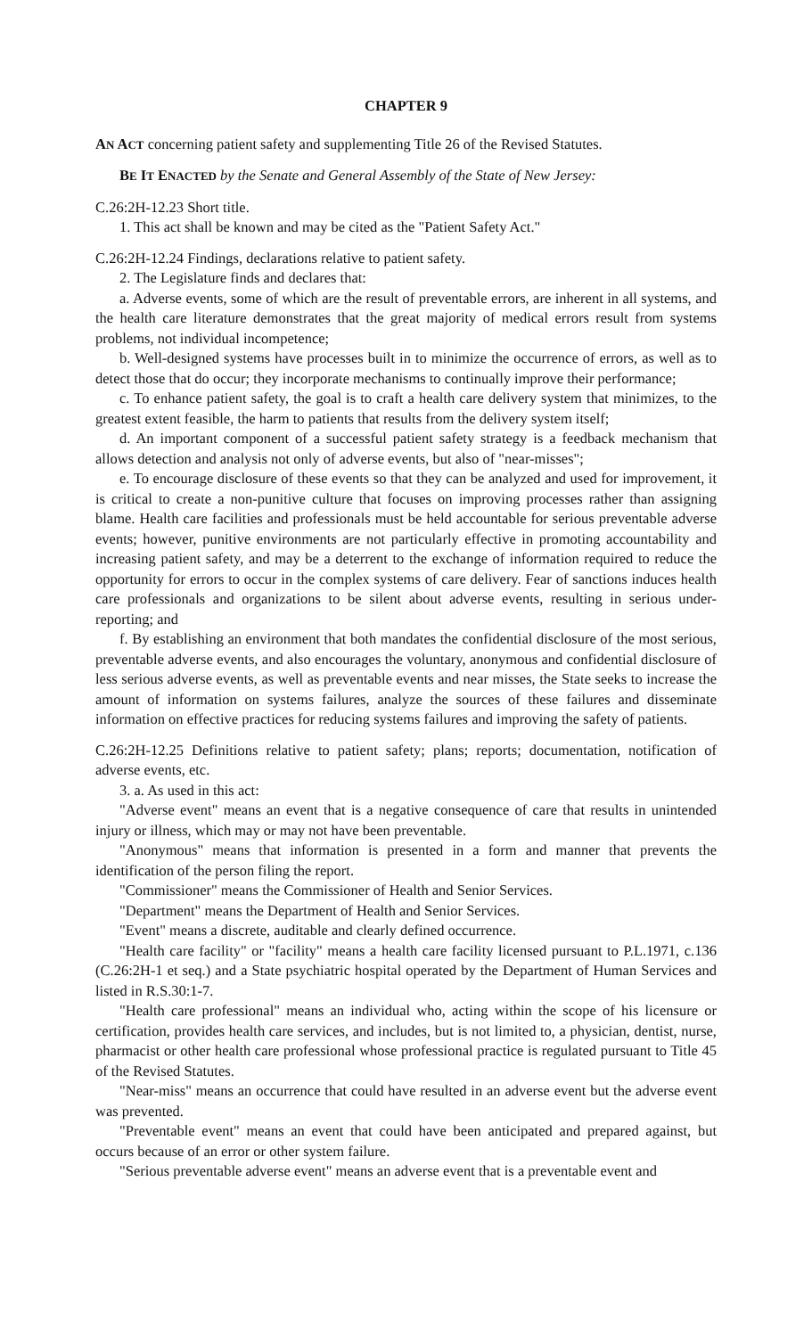CHAPTER 9
AN ACT concerning patient safety and supplementing Title 26 of the Revised Statutes.
BE IT ENACTED by the Senate and General Assembly of the State of New Jersey:
C.26:2H-12.23 Short title.
1. This act shall be known and may be cited as the "Patient Safety Act."
C.26:2H-12.24 Findings, declarations relative to patient safety.
2. The Legislature finds and declares that:
a. Adverse events, some of which are the result of preventable errors, are inherent in all systems, and the health care literature demonstrates that the great majority of medical errors result from systems problems, not individual incompetence;
b. Well-designed systems have processes built in to minimize the occurrence of errors, as well as to detect those that do occur; they incorporate mechanisms to continually improve their performance;
c. To enhance patient safety, the goal is to craft a health care delivery system that minimizes, to the greatest extent feasible, the harm to patients that results from the delivery system itself;
d. An important component of a successful patient safety strategy is a feedback mechanism that allows detection and analysis not only of adverse events, but also of "near-misses";
e. To encourage disclosure of these events so that they can be analyzed and used for improvement, it is critical to create a non-punitive culture that focuses on improving processes rather than assigning blame. Health care facilities and professionals must be held accountable for serious preventable adverse events; however, punitive environments are not particularly effective in promoting accountability and increasing patient safety, and may be a deterrent to the exchange of information required to reduce the opportunity for errors to occur in the complex systems of care delivery. Fear of sanctions induces health care professionals and organizations to be silent about adverse events, resulting in serious under-reporting; and
f. By establishing an environment that both mandates the confidential disclosure of the most serious, preventable adverse events, and also encourages the voluntary, anonymous and confidential disclosure of less serious adverse events, as well as preventable events and near misses, the State seeks to increase the amount of information on systems failures, analyze the sources of these failures and disseminate information on effective practices for reducing systems failures and improving the safety of patients.
C.26:2H-12.25 Definitions relative to patient safety; plans; reports; documentation, notification of adverse events, etc.
3. a. As used in this act:
"Adverse event" means an event that is a negative consequence of care that results in unintended injury or illness, which may or may not have been preventable.
"Anonymous" means that information is presented in a form and manner that prevents the identification of the person filing the report.
"Commissioner" means the Commissioner of Health and Senior Services.
"Department" means the Department of Health and Senior Services.
"Event" means a discrete, auditable and clearly defined occurrence.
"Health care facility" or "facility" means a health care facility licensed pursuant to P.L.1971, c.136 (C.26:2H-1 et seq.) and a State psychiatric hospital operated by the Department of Human Services and listed in R.S.30:1-7.
"Health care professional" means an individual who, acting within the scope of his licensure or certification, provides health care services, and includes, but is not limited to, a physician, dentist, nurse, pharmacist or other health care professional whose professional practice is regulated pursuant to Title 45 of the Revised Statutes.
"Near-miss" means an occurrence that could have resulted in an adverse event but the adverse event was prevented.
"Preventable event" means an event that could have been anticipated and prepared against, but occurs because of an error or other system failure.
"Serious preventable adverse event" means an adverse event that is a preventable event and